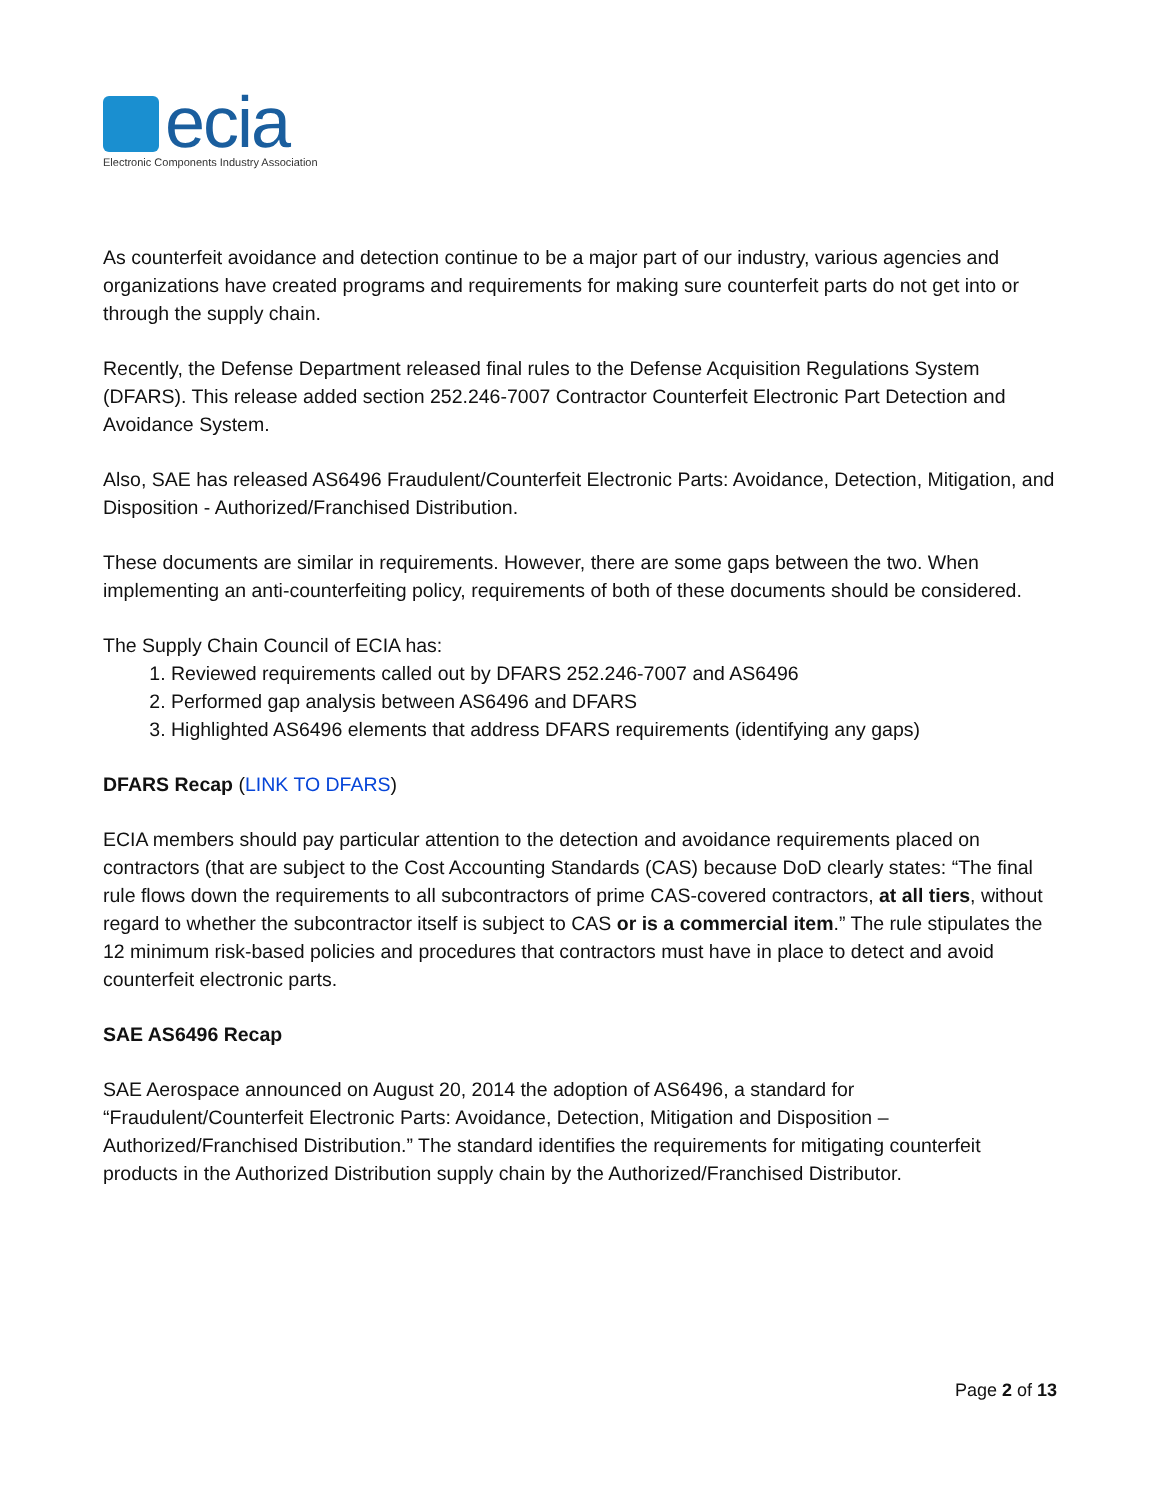ecia
Electronic Components Industry Association
As counterfeit avoidance and detection continue to be a major part of our industry, various agencies and organizations have created programs and requirements for making sure counterfeit parts do not get into or through the supply chain.
Recently, the Defense Department released final rules to the Defense Acquisition Regulations System (DFARS). This release added section 252.246-7007 Contractor Counterfeit Electronic Part Detection and Avoidance System.
Also, SAE has released AS6496 Fraudulent/Counterfeit Electronic Parts: Avoidance, Detection, Mitigation, and Disposition - Authorized/Franchised Distribution.
These documents are similar in requirements. However, there are some gaps between the two. When implementing an anti-counterfeiting policy, requirements of both of these documents should be considered.
The Supply Chain Council of ECIA has:
1. Reviewed requirements called out by DFARS 252.246-7007 and AS6496
2. Performed gap analysis between AS6496 and DFARS
3. Highlighted AS6496 elements that address DFARS requirements (identifying any gaps)
DFARS Recap (LINK TO DFARS)
ECIA members should pay particular attention to the detection and avoidance requirements placed on contractors (that are subject to the Cost Accounting Standards (CAS) because DoD clearly states: “The final rule flows down the requirements to all subcontractors of prime CAS-covered contractors, at all tiers, without regard to whether the subcontractor itself is subject to CAS or is a commercial item.” The rule stipulates the 12 minimum risk-based policies and procedures that contractors must have in place to detect and avoid counterfeit electronic parts.
SAE AS6496 Recap
SAE Aerospace announced on August 20, 2014 the adoption of AS6496, a standard for “Fraudulent/Counterfeit Electronic Parts: Avoidance, Detection, Mitigation and Disposition – Authorized/Franchised Distribution.” The standard identifies the requirements for mitigating counterfeit products in the Authorized Distribution supply chain by the Authorized/Franchised Distributor.
Page 2 of 13